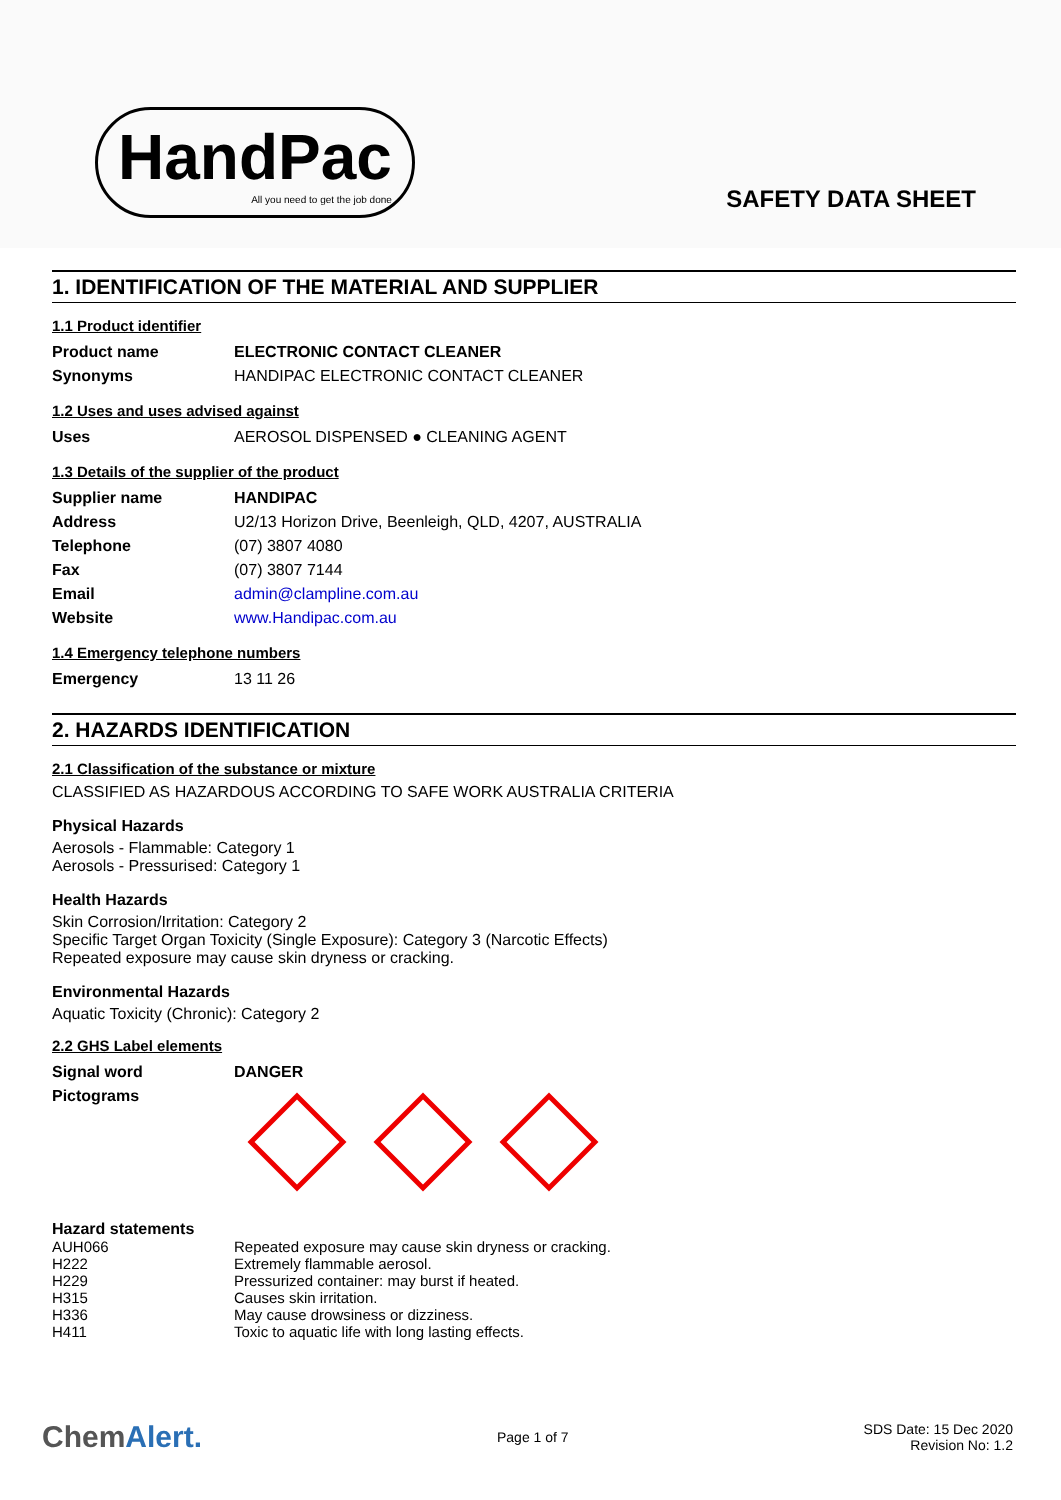HandPac
All you need to get the job done
SAFETY DATA SHEET
1. IDENTIFICATION OF THE MATERIAL AND SUPPLIER
1.1 Product identifier
| Product name | ELECTRONIC CONTACT CLEANER |
| Synonyms | HANDIPAC ELECTRONIC CONTACT CLEANER |
1.2 Uses and uses advised against
| Uses | AEROSOL DISPENSED ● CLEANING AGENT |
1.3 Details of the supplier of the product
| Supplier name | HANDIPAC |
| Address | U2/13 Horizon Drive, Beenleigh, QLD, 4207, AUSTRALIA |
| Telephone | (07) 3807 4080 |
| Fax | (07) 3807 7144 |
| Email | admin@clampline.com.au |
| Website | www.Handipac.com.au |
1.4 Emergency telephone numbers
| Emergency | 13 11 26 |
2. HAZARDS IDENTIFICATION
2.1 Classification of the substance or mixture
CLASSIFIED AS HAZARDOUS ACCORDING TO SAFE WORK AUSTRALIA CRITERIA
Physical Hazards
Aerosols - Flammable: Category 1
Aerosols - Pressurised: Category 1
Health Hazards
Skin Corrosion/Irritation: Category 2
Specific Target Organ Toxicity (Single Exposure): Category 3 (Narcotic Effects)
Repeated exposure may cause skin dryness or cracking.
Environmental Hazards
Aquatic Toxicity (Chronic): Category 2
2.2 GHS Label elements
| Signal word | DANGER |
| Pictograms | |
Hazard statements
| AUH066 | Repeated exposure may cause skin dryness or cracking. |
| H222 | Extremely flammable aerosol. |
| H229 | Pressurized container: may burst if heated. |
| H315 | Causes skin irritation. |
| H336 | May cause drowsiness or dizziness. |
| H411 | Toxic to aquatic life with long lasting effects. |
ChemAlert. Page 1 of 7 SDS Date: 15 Dec 2020
Revision No: 1.2